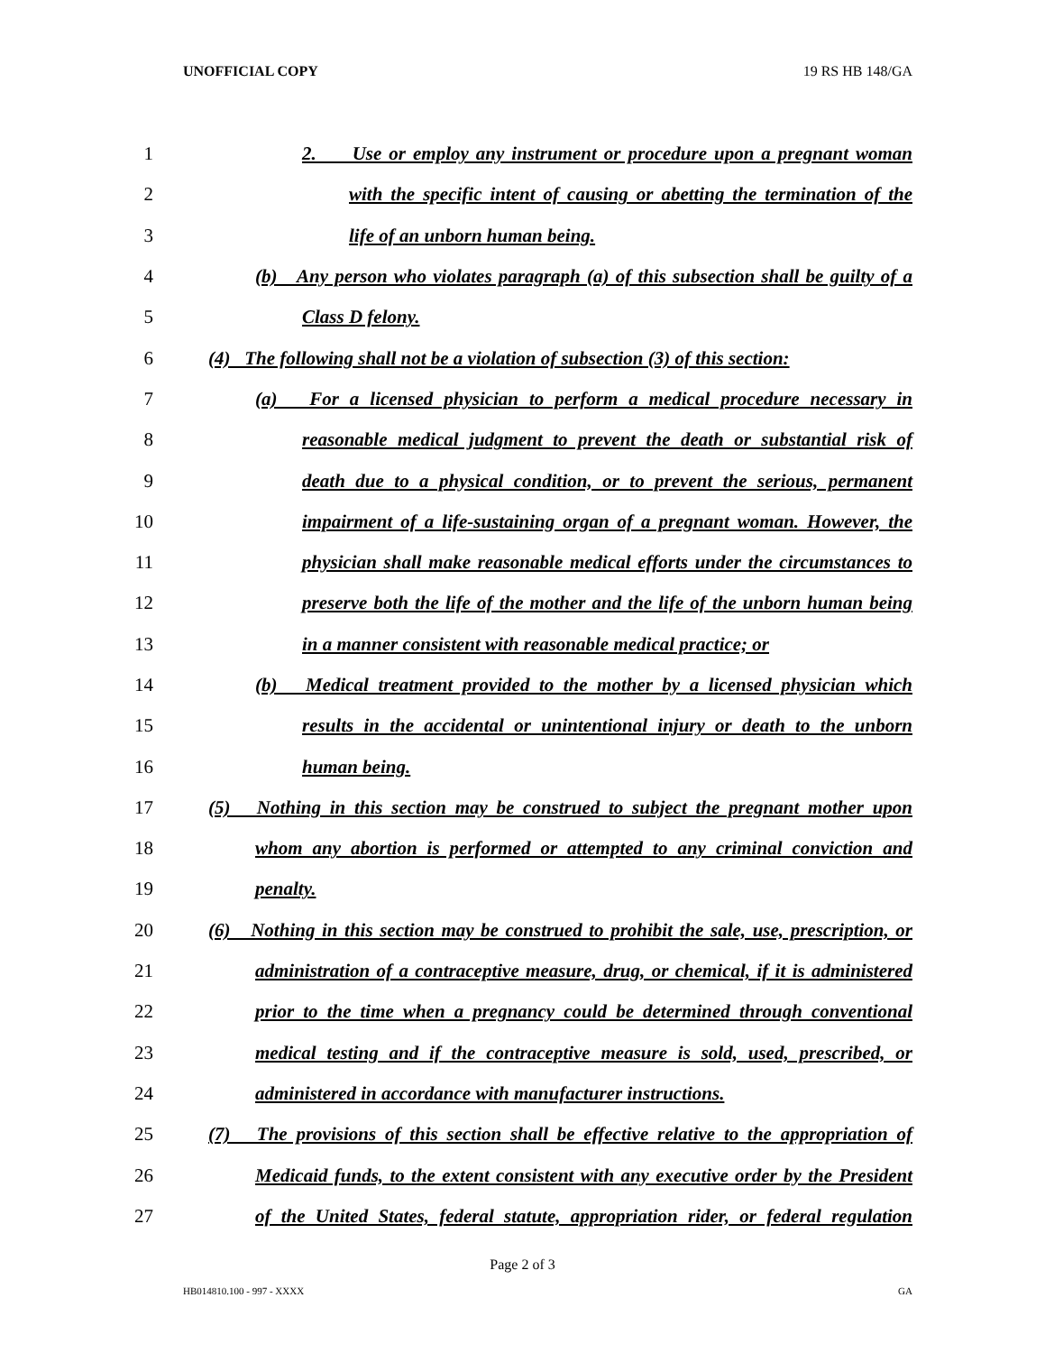UNOFFICIAL COPY 19 RS HB 148/GA
1 2. Use or employ any instrument or procedure upon a pregnant woman
2 with the specific intent of causing or abetting the termination of the
3 life of an unborn human being.
4 (b) Any person who violates paragraph (a) of this subsection shall be guilty of a
5 Class D felony.
6 (4) The following shall not be a violation of subsection (3) of this section:
7 (a) For a licensed physician to perform a medical procedure necessary in
8 reasonable medical judgment to prevent the death or substantial risk of
9 death due to a physical condition, or to prevent the serious, permanent
10 impairment of a life-sustaining organ of a pregnant woman. However, the
11 physician shall make reasonable medical efforts under the circumstances to
12 preserve both the life of the mother and the life of the unborn human being
13 in a manner consistent with reasonable medical practice; or
14 (b) Medical treatment provided to the mother by a licensed physician which
15 results in the accidental or unintentional injury or death to the unborn
16 human being.
17 (5) Nothing in this section may be construed to subject the pregnant mother upon
18 whom any abortion is performed or attempted to any criminal conviction and
19 penalty.
20 (6) Nothing in this section may be construed to prohibit the sale, use, prescription, or
21 administration of a contraceptive measure, drug, or chemical, if it is administered
22 prior to the time when a pregnancy could be determined through conventional
23 medical testing and if the contraceptive measure is sold, used, prescribed, or
24 administered in accordance with manufacturer instructions.
25 (7) The provisions of this section shall be effective relative to the appropriation of
26 Medicaid funds, to the extent consistent with any executive order by the President
27 of the United States, federal statute, appropriation rider, or federal regulation
Page 2 of 3
HB014810.100 - 997 - XXXX GA